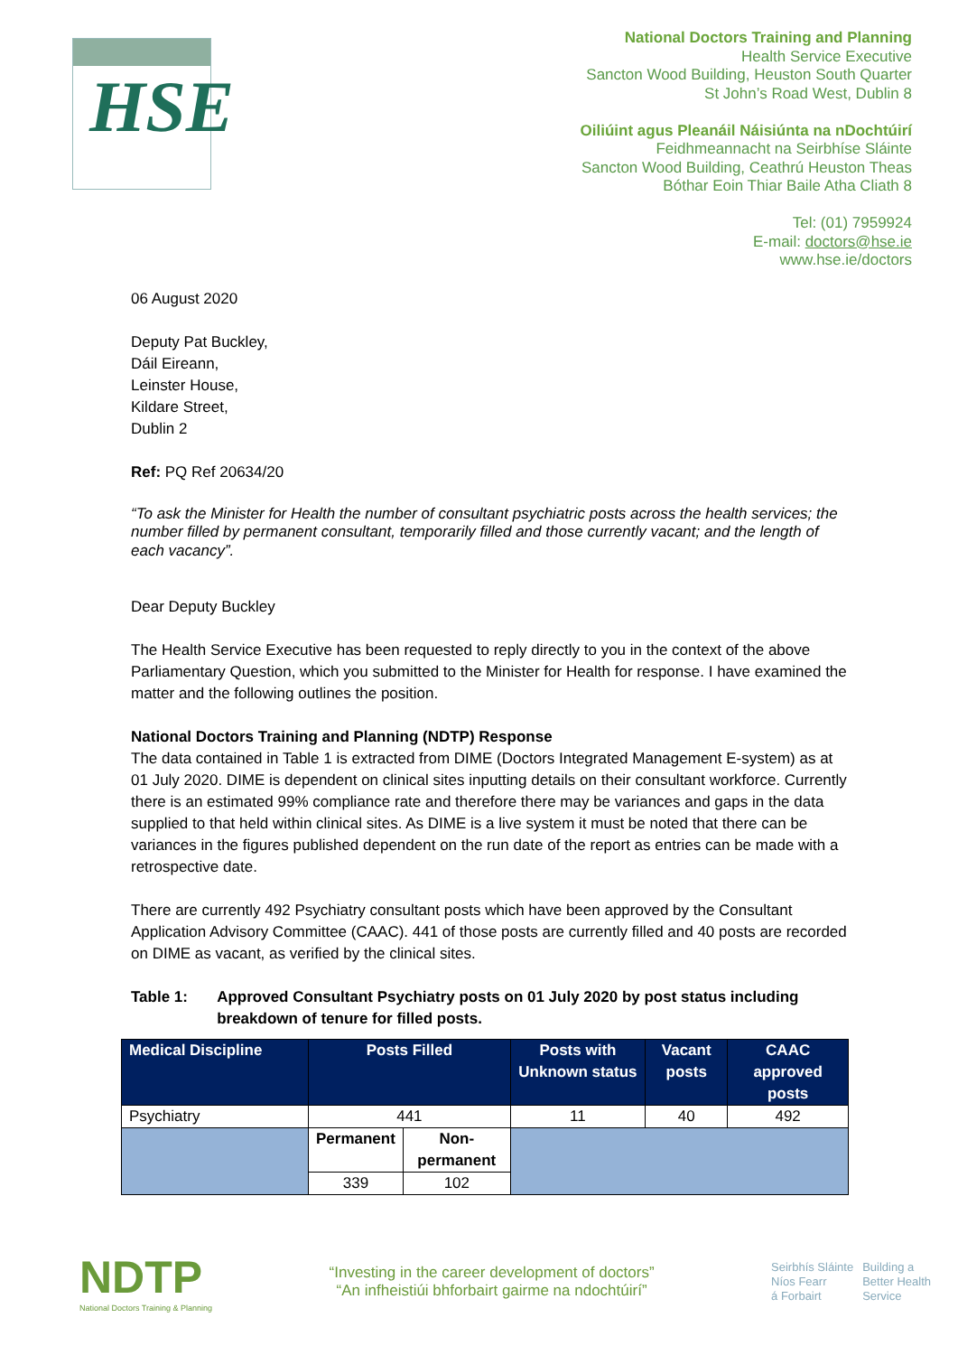HSE
National Doctors Training and Planning
Health Service Executive
Sancton Wood Building, Heuston South Quarter
St John’s Road West, Dublin 8
Oiliúint agus Pleanáil Náisiúnta na nDochtúirí
Feidhmeannacht na Seirbhíse Sláinte
Sancton Wood Building, Ceathrú Heuston Theas
Bóthar Eoin Thiar Baile Atha Cliath 8
Tel: (01) 7959924
E-mail: doctors@hse.ie
www.hse.ie/doctors
06 August 2020
Deputy Pat Buckley,
Dáil Eireann,
Leinster House,
Kildare Street,
Dublin 2
Ref: PQ Ref 20634/20
“To ask the Minister for Health the number of consultant psychiatric posts across the health services; the number filled by permanent consultant, temporarily filled and those currently vacant; and the length of each vacancy”.
Dear Deputy Buckley
The Health Service Executive has been requested to reply directly to you in the context of the above Parliamentary Question, which you submitted to the Minister for Health for response. I have examined the matter and the following outlines the position.
National Doctors Training and Planning (NDTP) Response
The data contained in Table 1 is extracted from DIME (Doctors Integrated Management E-system) as at 01 July 2020. DIME is dependent on clinical sites inputting details on their consultant workforce. Currently there is an estimated 99% compliance rate and therefore there may be variances and gaps in the data supplied to that held within clinical sites. As DIME is a live system it must be noted that there can be variances in the figures published dependent on the run date of the report as entries can be made with a retrospective date.
There are currently 492 Psychiatry consultant posts which have been approved by the Consultant Application Advisory Committee (CAAC). 441 of those posts are currently filled and 40 posts are recorded on DIME as vacant, as verified by the clinical sites.
Table 1: Approved Consultant Psychiatry posts on 01 July 2020 by post status including breakdown of tenure for filled posts.
| Medical Discipline | Posts Filled | | Posts with Unknown status | Vacant posts | CAAC approved posts |
| --- | --- | --- | --- | --- | --- |
| Psychiatry | 441 | | 11 | 40 | 492 |
| | Permanent | Non-permanent | | | |
| | 339 | 102 | | | |
NDTP
National Doctors Training & Planning
“Investing in the career development of doctors”
“An infheistiúi bhforbairt gairme na ndochtúirí”
Seirbhís Sláinte
Níos Fearr
á Forbairt
Building a
Better Health
Service